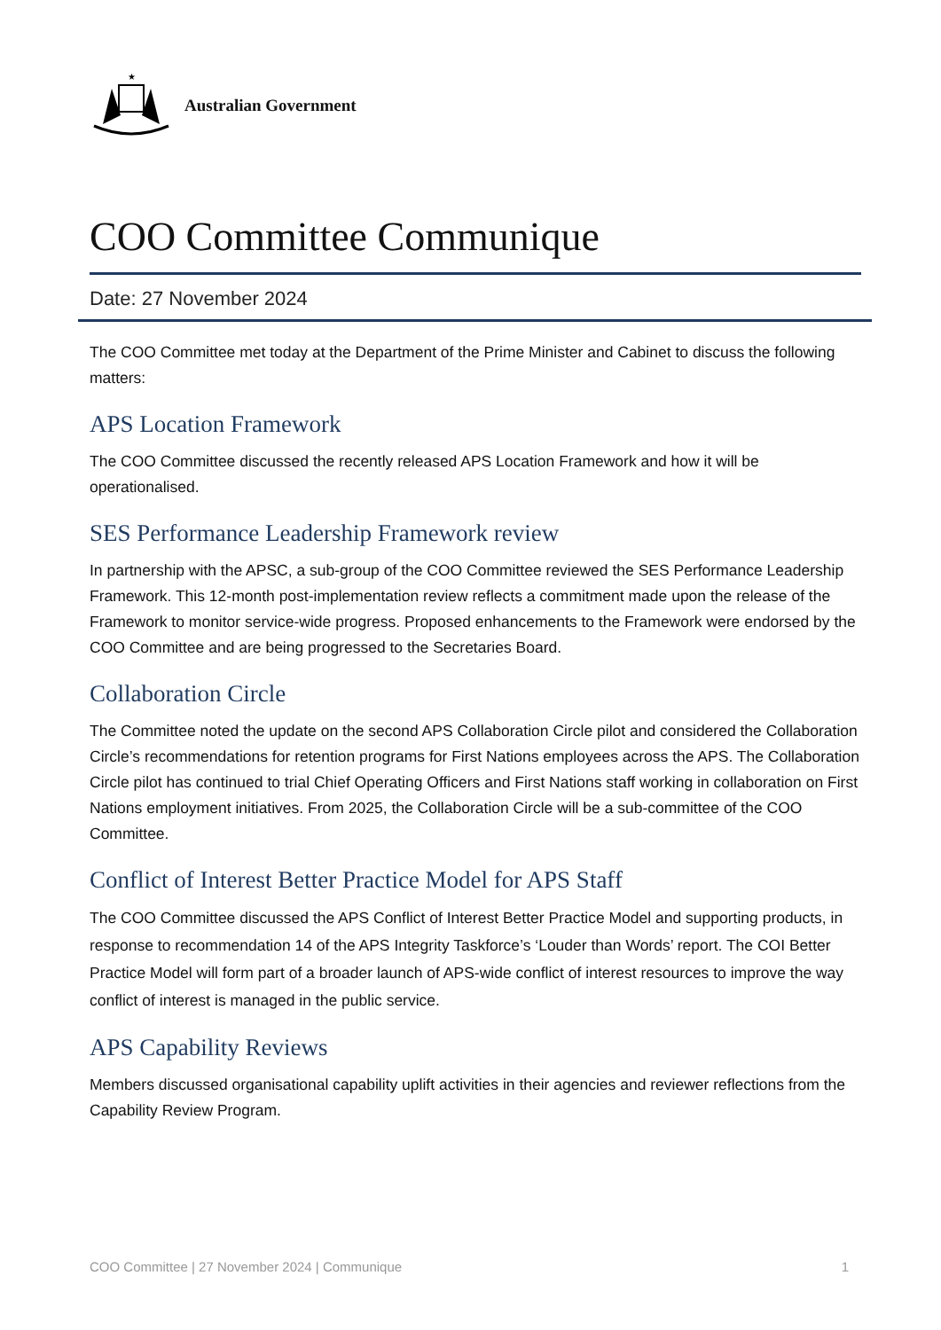★
Australian Government
COO Committee Communique
Date: 27 November 2024
The COO Committee met today at the Department of the Prime Minister and Cabinet to discuss the following matters:
APS Location Framework
The COO Committee discussed the recently released APS Location Framework and how it will be operationalised.
SES Performance Leadership Framework review
In partnership with the APSC, a sub-group of the COO Committee reviewed the SES Performance Leadership Framework. This 12-month post-implementation review reflects a commitment made upon the release of the Framework to monitor service-wide progress. Proposed enhancements to the Framework were endorsed by the COO Committee and are being progressed to the Secretaries Board.
Collaboration Circle
The Committee noted the update on the second APS Collaboration Circle pilot and considered the Collaboration Circle’s recommendations for retention programs for First Nations employees across the APS. The Collaboration Circle pilot has continued to trial Chief Operating Officers and First Nations staff working in collaboration on First Nations employment initiatives. From 2025, the Collaboration Circle will be a sub-committee of the COO Committee.
Conflict of Interest Better Practice Model for APS Staff
The COO Committee discussed the APS Conflict of Interest Better Practice Model and supporting products, in response to recommendation 14 of the APS Integrity Taskforce’s ‘Louder than Words’ report. The COI Better Practice Model will form part of a broader launch of APS-wide conflict of interest resources to improve the way conflict of interest is managed in the public service.
APS Capability Reviews
Members discussed organisational capability uplift activities in their agencies and reviewer reflections from the Capability Review Program.
COO Committee | 27 November 2024 | Communique 1